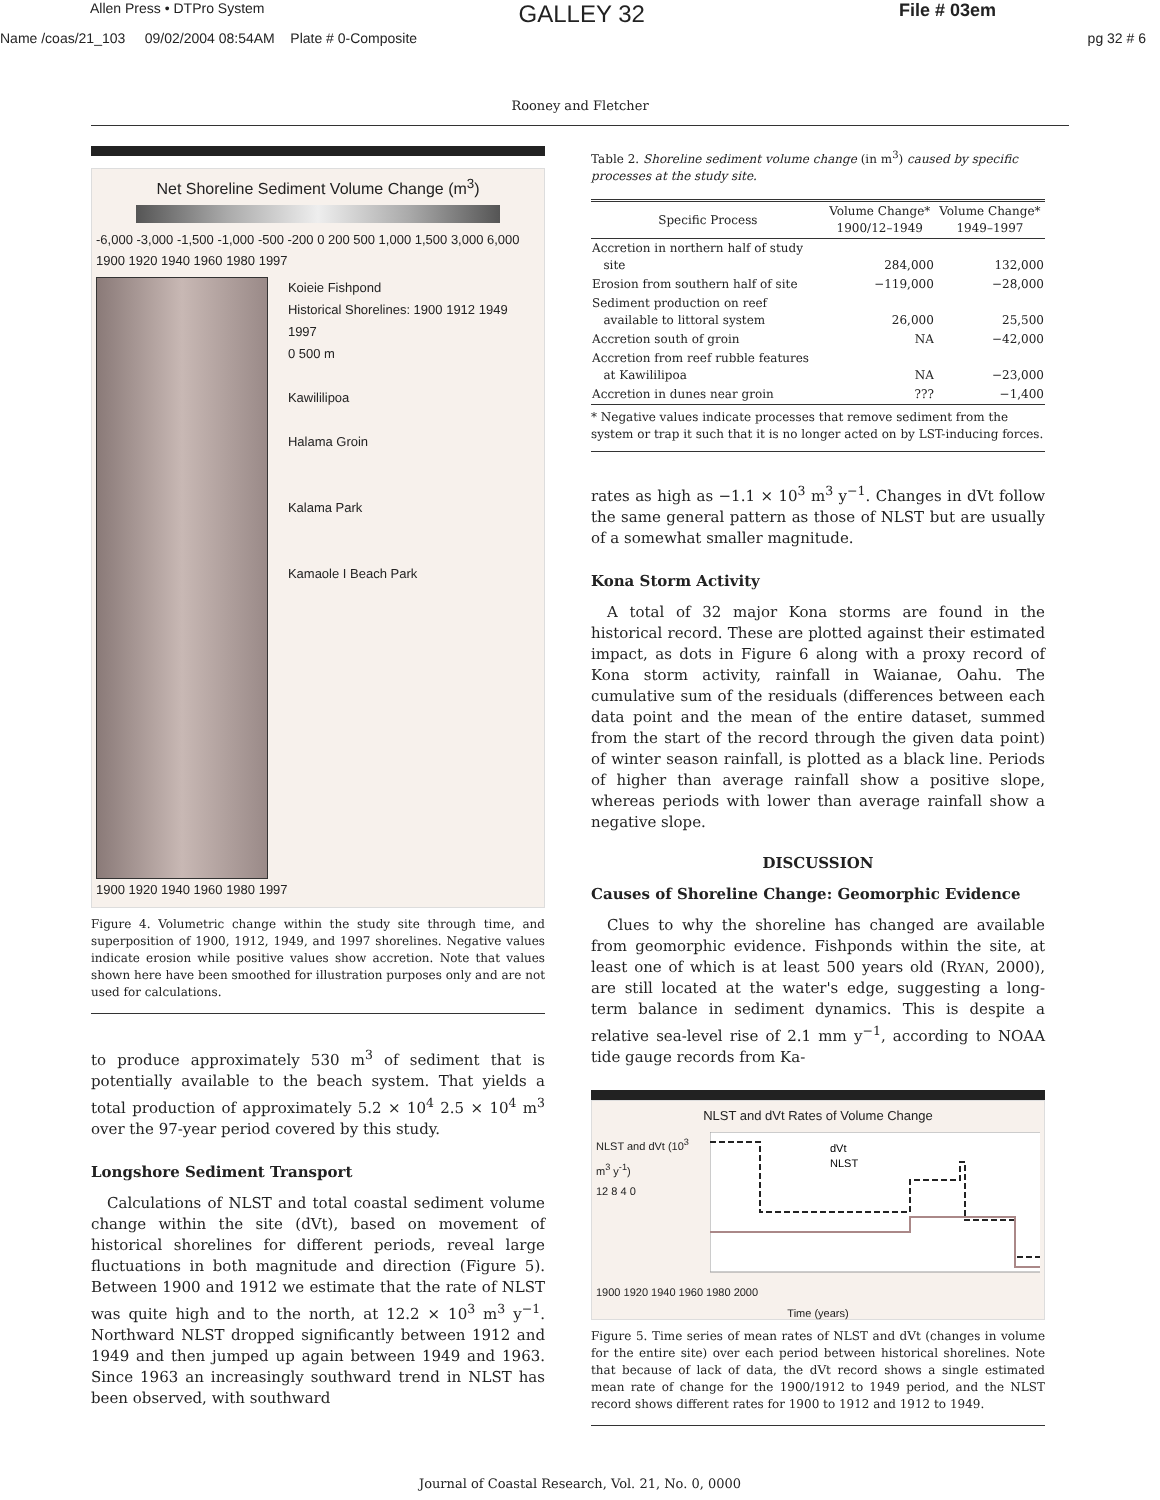Allen Press • DTPro System GALLEY 32 File # 03em
Name /coas/21_103 09/02/2004 08:54AM Plate # 0-Composite pg 32 # 6
Rooney and Fletcher
Net Shoreline Sediment Volume Change (m<sup>3</sup>)
-6,000 -3,000 -1,500 -1,000 -500 -200 0 200 500 1,000 1,500 3,000 6,000
1900 1920 1940 1960 1980 1997
Koieie Fishpond
Historical Shorelines: 1900 1912 1949 1997
0 500 m
Kawililipoa
Halama Groin
Kalama Park
Kamaole I Beach Park
1900 1920 1940 1960 1980 1997
Figure 4. Volumetric change within the study site through time, and superposition of 1900, 1912, 1949, and 1997 shorelines. Negative values indicate erosion while positive values show accretion. Note that values shown here have been smoothed for illustration purposes only and are not used for calculations.
to produce approximately 530 m<sup>3</sup> of sediment that is potentially available to the beach system. That yields a total production of approximately 5.2 × 10<sup>4</sup> 2.5 × 10<sup>4</sup> m<sup>3</sup> over the 97-year period covered by this study.
Longshore Sediment Transport
Calculations of NLST and total coastal sediment volume change within the site (dVt), based on movement of historical shorelines for different periods, reveal large fluctuations in both magnitude and direction (Figure 5). Between 1900 and 1912 we estimate that the rate of NLST was quite high and to the north, at 12.2 × 10<sup>3</sup> m<sup>3</sup> y<sup>−1</sup>. Northward NLST dropped significantly between 1912 and 1949 and then jumped up again between 1949 and 1963. Since 1963 an increasingly southward trend in NLST has been observed, with southward
Table 2. Shoreline sediment volume change (in m<sup>3</sup>) caused by specific processes at the study site.
| Specific Process | Volume Change* 1900/12–1949 | Volume Change* 1949–1997 |
| --- | --- | --- |
| Accretion in northern half of study site | 284,000 | 132,000 |
| Erosion from southern half of site | −119,000 | −28,000 |
| Sediment production on reef available to littoral system | 26,000 | 25,500 |
| Accretion south of groin | NA | −42,000 |
| Accretion from reef rubble features at Kawililipoa | NA | −23,000 |
| Accretion in dunes near groin | ??? | −1,400 |
* Negative values indicate processes that remove sediment from the system or trap it such that it is no longer acted on by LST-inducing forces.
rates as high as −1.1 × 10<sup>3</sup> m<sup>3</sup> y<sup>−1</sup>. Changes in dVt follow the same general pattern as those of NLST but are usually of a somewhat smaller magnitude.
Kona Storm Activity
A total of 32 major Kona storms are found in the historical record. These are plotted against their estimated impact, as dots in Figure 6 along with a proxy record of Kona storm activity, rainfall in Waianae, Oahu. The cumulative sum of the residuals (differences between each data point and the mean of the entire dataset, summed from the start of the record through the given data point) of winter season rainfall, is plotted as a black line. Periods of higher than average rainfall show a positive slope, whereas periods with lower than average rainfall show a negative slope.
DISCUSSION
Causes of Shoreline Change: Geomorphic Evidence
Clues to why the shoreline has changed are available from geomorphic evidence. Fishponds within the site, at least one of which is at least 500 years old (RYAN, 2000), are still located at the water's edge, suggesting a long-term balance in sediment dynamics. This is despite a relative sea-level rise of 2.1 mm y<sup>−1</sup>, according to NOAA tide gauge records from Ka-
NLST and dVt Rates of Volume Change
NLST and dVt (10<sup>3</sup> m<sup>3</sup> y<sup>-1</sup>)
12 8 4 0
dVt
NLST
1900 1920 1940 1960 1980 2000
Time (years)
Figure 5. Time series of mean rates of NLST and dVt (changes in volume for the entire site) over each period between historical shorelines. Note that because of lack of data, the dVt record shows a single estimated mean rate of change for the 1900/1912 to 1949 period, and the NLST record shows different rates for 1900 to 1912 and 1912 to 1949.
Journal of Coastal Research, Vol. 21, No. 0, 0000